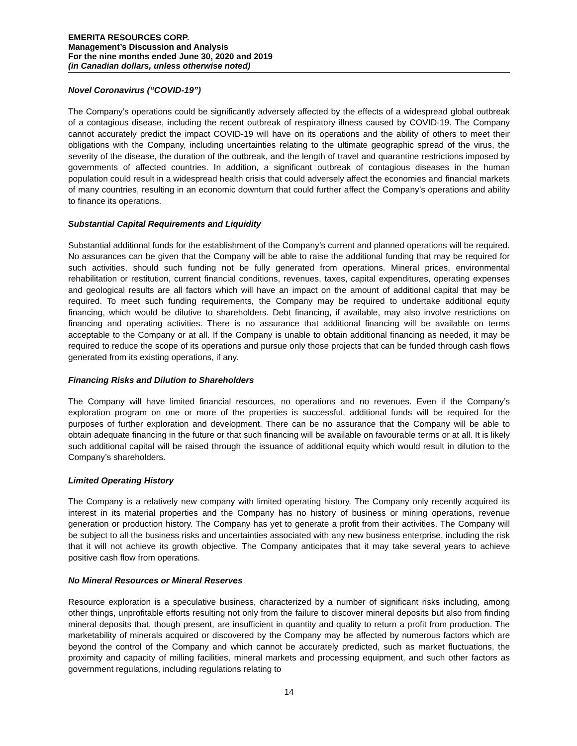EMERITA RESOURCES CORP.
Management’s Discussion and Analysis
For the nine months ended June 30, 2020 and 2019
(in Canadian dollars, unless otherwise noted)
Novel Coronavirus (“COVID-19”)
The Company’s operations could be significantly adversely affected by the effects of a widespread global outbreak of a contagious disease, including the recent outbreak of respiratory illness caused by COVID-19. The Company cannot accurately predict the impact COVID-19 will have on its operations and the ability of others to meet their obligations with the Company, including uncertainties relating to the ultimate geographic spread of the virus, the severity of the disease, the duration of the outbreak, and the length of travel and quarantine restrictions imposed by governments of affected countries. In addition, a significant outbreak of contagious diseases in the human population could result in a widespread health crisis that could adversely affect the economies and financial markets of many countries, resulting in an economic downturn that could further affect the Company’s operations and ability to finance its operations.
Substantial Capital Requirements and Liquidity
Substantial additional funds for the establishment of the Company’s current and planned operations will be required. No assurances can be given that the Company will be able to raise the additional funding that may be required for such activities, should such funding not be fully generated from operations. Mineral prices, environmental rehabilitation or restitution, current financial conditions, revenues, taxes, capital expenditures, operating expenses and geological results are all factors which will have an impact on the amount of additional capital that may be required. To meet such funding requirements, the Company may be required to undertake additional equity financing, which would be dilutive to shareholders. Debt financing, if available, may also involve restrictions on financing and operating activities. There is no assurance that additional financing will be available on terms acceptable to the Company or at all. If the Company is unable to obtain additional financing as needed, it may be required to reduce the scope of its operations and pursue only those projects that can be funded through cash flows generated from its existing operations, if any.
Financing Risks and Dilution to Shareholders
The Company will have limited financial resources, no operations and no revenues. Even if the Company’s exploration program on one or more of the properties is successful, additional funds will be required for the purposes of further exploration and development. There can be no assurance that the Company will be able to obtain adequate financing in the future or that such financing will be available on favourable terms or at all. It is likely such additional capital will be raised through the issuance of additional equity which would result in dilution to the Company’s shareholders.
Limited Operating History
The Company is a relatively new company with limited operating history. The Company only recently acquired its interest in its material properties and the Company has no history of business or mining operations, revenue generation or production history. The Company has yet to generate a profit from their activities. The Company will be subject to all the business risks and uncertainties associated with any new business enterprise, including the risk that it will not achieve its growth objective. The Company anticipates that it may take several years to achieve positive cash flow from operations.
No Mineral Resources or Mineral Reserves
Resource exploration is a speculative business, characterized by a number of significant risks including, among other things, unprofitable efforts resulting not only from the failure to discover mineral deposits but also from finding mineral deposits that, though present, are insufficient in quantity and quality to return a profit from production. The marketability of minerals acquired or discovered by the Company may be affected by numerous factors which are beyond the control of the Company and which cannot be accurately predicted, such as market fluctuations, the proximity and capacity of milling facilities, mineral markets and processing equipment, and such other factors as government regulations, including regulations relating to
14